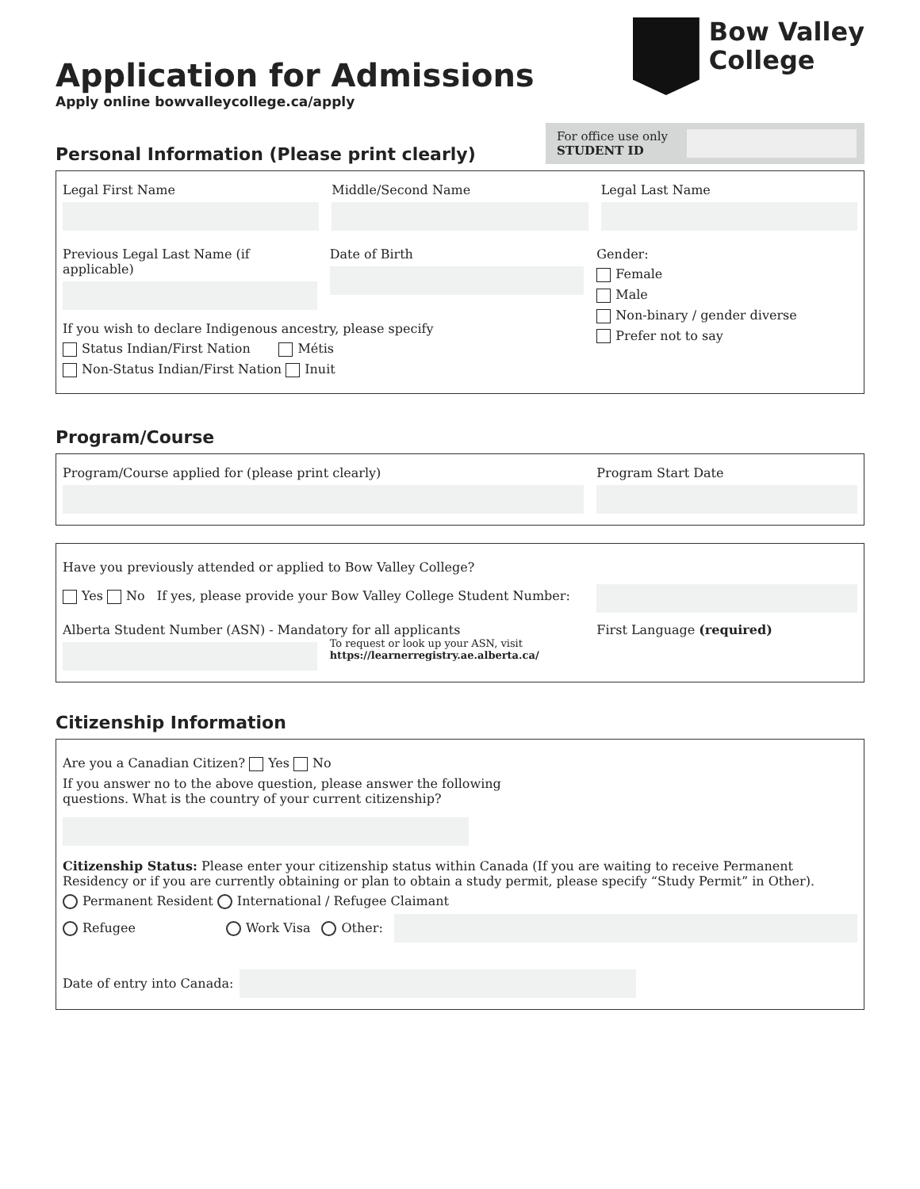Bow Valley
College
Application for Admissions
Apply online bowvalleycollege.ca/apply
For office use only
STUDENT ID
Personal Information (Please print clearly)
Legal First Name Middle/Second Name Legal Last Name
Previous Legal Last Name (if applicable)
Date of Birth
If you wish to declare Indigenous ancestry, please specify
Status Indian/First Nation Métis
Non-Status Indian/First Nation Inuit
Gender:
Female
Male
Non-binary / gender diverse
Prefer not to say
Program/Course
Program/Course applied for (please print clearly)
Program Start Date
Have you previously attended or applied to Bow Valley College?
Yes No If yes, please provide your Bow Valley College Student Number:
Alberta Student Number (ASN) - Mandatory for all applicants
To request or look up your ASN, visit
https://learnerregistry.ae.alberta.ca/
First Language (required)
Citizenship Information
Are you a Canadian Citizen? Yes No
If you answer no to the above question, please answer the following
questions. What is the country of your current citizenship?
Citizenship Status: Please enter your citizenship status within Canada (If you are waiting to receive Permanent Residency or if you are currently obtaining or plan to obtain a study permit, please specify “Study Permit” in Other).
Permanent Resident International / Refugee Claimant
Refugee Work Visa Other:
Date of entry into Canada: